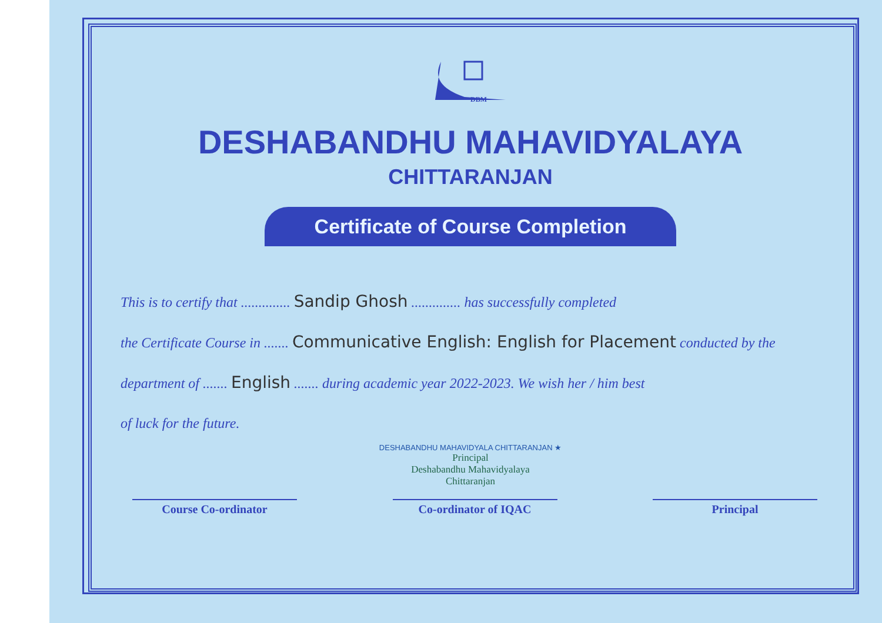DBM
DESHABANDHU MAHAVIDYALAYA
CHITTARANJAN
Certificate of Course Completion
This is to certify that .............. Sandip Ghosh .............. has successfully completed
the Certificate Course in ....... Communicative English: English for Placement conducted by the
department of ....... English ....... during academic year 2022-2023. We wish her / him best
of luck for the future.
DESHABANDHU MAHAVIDYALA CHITTARANJAN ★
Principal
Deshabandhu Mahavidyalaya
Chittaranjan
Course Co-ordinator Co-ordinator of IQAC Principal